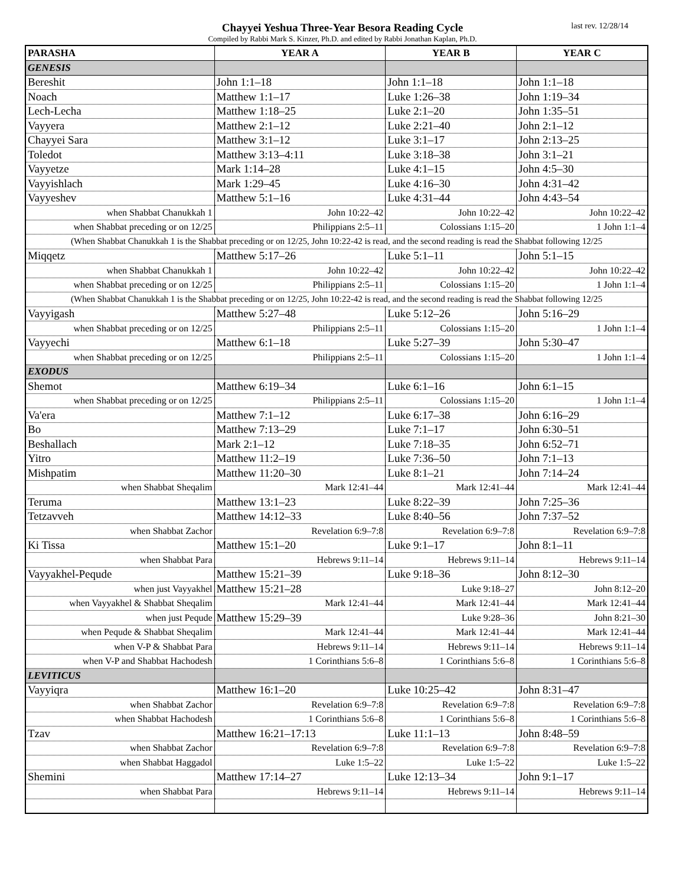Chayyei Yeshua Three-Year Besora Reading Cycle
Compiled by Rabbi Mark S. Kinzer, Ph.D. and edited by Rabbi Jonathan Kaplan, Ph.D.
last rev. 12/28/14
| PARASHA | YEAR A | YEAR B | YEAR C |
| --- | --- | --- | --- |
| GENESIS | | | |
| Bereshit | John 1:1–18 | John 1:1–18 | John 1:1–18 |
| Noach | Matthew 1:1–17 | Luke 1:26–38 | John 1:19–34 |
| Lech-Lecha | Matthew 1:18–25 | Luke 2:1–20 | John 1:35–51 |
| Vayyera | Matthew 2:1–12 | Luke 2:21–40 | John 2:1–12 |
| Chayyei Sara | Matthew 3:1–12 | Luke 3:1–17 | John 2:13–25 |
| Toledot | Matthew 3:13–4:11 | Luke 3:18–38 | John 3:1–21 |
| Vayyetze | Mark 1:14–28 | Luke 4:1–15 | John 4:5–30 |
| Vayyishlach | Mark 1:29–45 | Luke 4:16–30 | John 4:31–42 |
| Vayyeshev | Matthew 5:1–16 | Luke 4:31–44 | John 4:43–54 |
| when Shabbat Chanukkah 1 | John 10:22–42 | John 10:22–42 | John 10:22–42 |
| when Shabbat preceding or on 12/25 | Philippians 2:5–11 | Colossians 1:15–20 | 1 John 1:1–4 |
| (When Shabbat Chanukkah 1 is the Shabbat preceding or on 12/25, John 10:22-42 is read, and the second reading is read the Shabbat following 12/25 | | | |
| Miqqetz | Matthew 5:17–26 | Luke 5:1–11 | John 5:1–15 |
| when Shabbat Chanukkah 1 | John 10:22–42 | John 10:22–42 | John 10:22–42 |
| when Shabbat preceding or on 12/25 | Philippians 2:5–11 | Colossians 1:15–20 | 1 John 1:1–4 |
| (When Shabbat Chanukkah 1 is the Shabbat preceding or on 12/25, John 10:22-42 is read, and the second reading is read the Shabbat following 12/25 | | | |
| Vayyigash | Matthew 5:27–48 | Luke 5:12–26 | John 5:16–29 |
| when Shabbat preceding or on 12/25 | Philippians 2:5–11 | Colossians 1:15–20 | 1 John 1:1–4 |
| Vayyechi | Matthew 6:1–18 | Luke 5:27–39 | John 5:30–47 |
| when Shabbat preceding or on 12/25 | Philippians 2:5–11 | Colossians 1:15–20 | 1 John 1:1–4 |
| EXODUS | | | |
| Shemot | Matthew 6:19–34 | Luke 6:1–16 | John 6:1–15 |
| when Shabbat preceding or on 12/25 | Philippians 2:5–11 | Colossians 1:15–20 | 1 John 1:1–4 |
| Va'era | Matthew 7:1–12 | Luke 6:17–38 | John 6:16–29 |
| Bo | Matthew 7:13–29 | Luke 7:1–17 | John 6:30–51 |
| Beshallach | Mark 2:1–12 | Luke 7:18–35 | John 6:52–71 |
| Yitro | Matthew 11:2–19 | Luke 7:36–50 | John 7:1–13 |
| Mishpatim | Matthew 11:20–30 | Luke 8:1–21 | John 7:14–24 |
| when Shabbat Sheqalim | Mark 12:41–44 | Mark 12:41–44 | Mark 12:41–44 |
| Teruma | Matthew 13:1–23 | Luke 8:22–39 | John 7:25–36 |
| Tetzavveh | Matthew 14:12–33 | Luke 8:40–56 | John 7:37–52 |
| when Shabbat Zachor | Revelation 6:9–7:8 | Revelation 6:9–7:8 | Revelation 6:9–7:8 |
| Ki Tissa | Matthew 15:1–20 | Luke 9:1–17 | John 8:1–11 |
| when Shabbat Para | Hebrews 9:11–14 | Hebrews 9:11–14 | Hebrews 9:11–14 |
| Vayyakhel-Pequde | Matthew 15:21–39 | Luke 9:18–36 | John 8:12–30 |
| when just Vayyakhel | Matthew 15:21–28 | Luke 9:18–27 | John 8:12–20 |
| when Vayyakhel & Shabbat Sheqalim | Mark 12:41–44 | Mark 12:41–44 | Mark 12:41–44 |
| when just Pequde | Matthew 15:29–39 | Luke 9:28–36 | John 8:21–30 |
| when Pequde & Shabbat Sheqalim | Mark 12:41–44 | Mark 12:41–44 | Mark 12:41–44 |
| when V-P & Shabbat Para | Hebrews 9:11–14 | Hebrews 9:11–14 | Hebrews 9:11–14 |
| when V-P and Shabbat Hachodesh | 1 Corinthians 5:6–8 | 1 Corinthians 5:6–8 | 1 Corinthians 5:6–8 |
| LEVITICUS | | | |
| Vayyiqra | Matthew 16:1–20 | Luke 10:25–42 | John 8:31–47 |
| when Shabbat Zachor | Revelation 6:9–7:8 | Revelation 6:9–7:8 | Revelation 6:9–7:8 |
| when Shabbat Hachodesh | 1 Corinthians 5:6–8 | 1 Corinthians 5:6–8 | 1 Corinthians 5:6–8 |
| Tzav | Matthew 16:21–17:13 | Luke 11:1–13 | John 8:48–59 |
| when Shabbat Zachor | Revelation 6:9–7:8 | Revelation 6:9–7:8 | Revelation 6:9–7:8 |
| when Shabbat Haggadol | Luke 1:5–22 | Luke 1:5–22 | Luke 1:5–22 |
| Shemini | Matthew 17:14–27 | Luke 12:13–34 | John 9:1–17 |
| when Shabbat Para | Hebrews 9:11–14 | Hebrews 9:11–14 | Hebrews 9:11–14 |